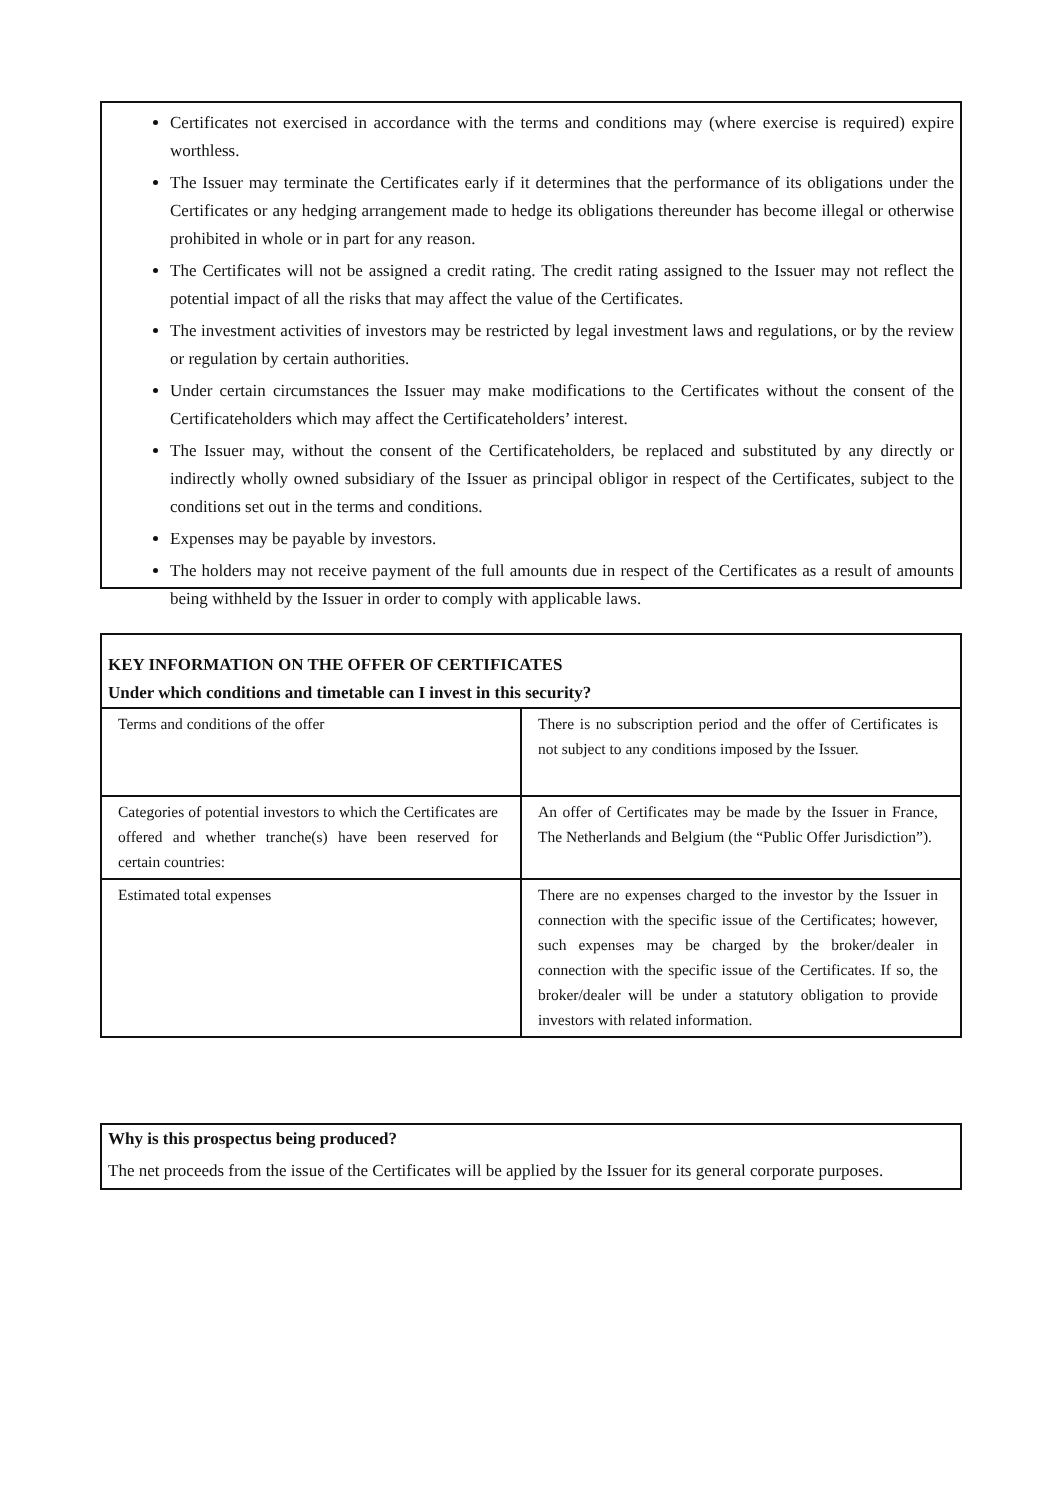Certificates not exercised in accordance with the terms and conditions may (where exercise is required) expire worthless.
The Issuer may terminate the Certificates early if it determines that the performance of its obligations under the Certificates or any hedging arrangement made to hedge its obligations thereunder has become illegal or otherwise prohibited in whole or in part for any reason.
The Certificates will not be assigned a credit rating. The credit rating assigned to the Issuer may not reflect the potential impact of all the risks that may affect the value of the Certificates.
The investment activities of investors may be restricted by legal investment laws and regulations, or by the review or regulation by certain authorities.
Under certain circumstances the Issuer may make modifications to the Certificates without the consent of the Certificateholders which may affect the Certificateholders’ interest.
The Issuer may, without the consent of the Certificateholders, be replaced and substituted by any directly or indirectly wholly owned subsidiary of the Issuer as principal obligor in respect of the Certificates, subject to the conditions set out in the terms and conditions.
Expenses may be payable by investors.
The holders may not receive payment of the full amounts due in respect of the Certificates as a result of amounts being withheld by the Issuer in order to comply with applicable laws.
KEY INFORMATION ON THE OFFER OF CERTIFICATES
Under which conditions and timetable can I invest in this security?
| Terms and conditions of the offer | There is no subscription period and the offer of Certificates is not subject to any conditions imposed by the Issuer. |
| Categories of potential investors to which the Certificates are offered and whether tranche(s) have been reserved for certain countries: | An offer of Certificates may be made by the Issuer in France, The Netherlands and Belgium (the “Public Offer Jurisdiction”). |
| Estimated total expenses | There are no expenses charged to the investor by the Issuer in connection with the specific issue of the Certificates; however, such expenses may be charged by the broker/dealer in connection with the specific issue of the Certificates. If so, the broker/dealer will be under a statutory obligation to provide investors with related information. |
Why is this prospectus being produced?
The net proceeds from the issue of the Certificates will be applied by the Issuer for its general corporate purposes.